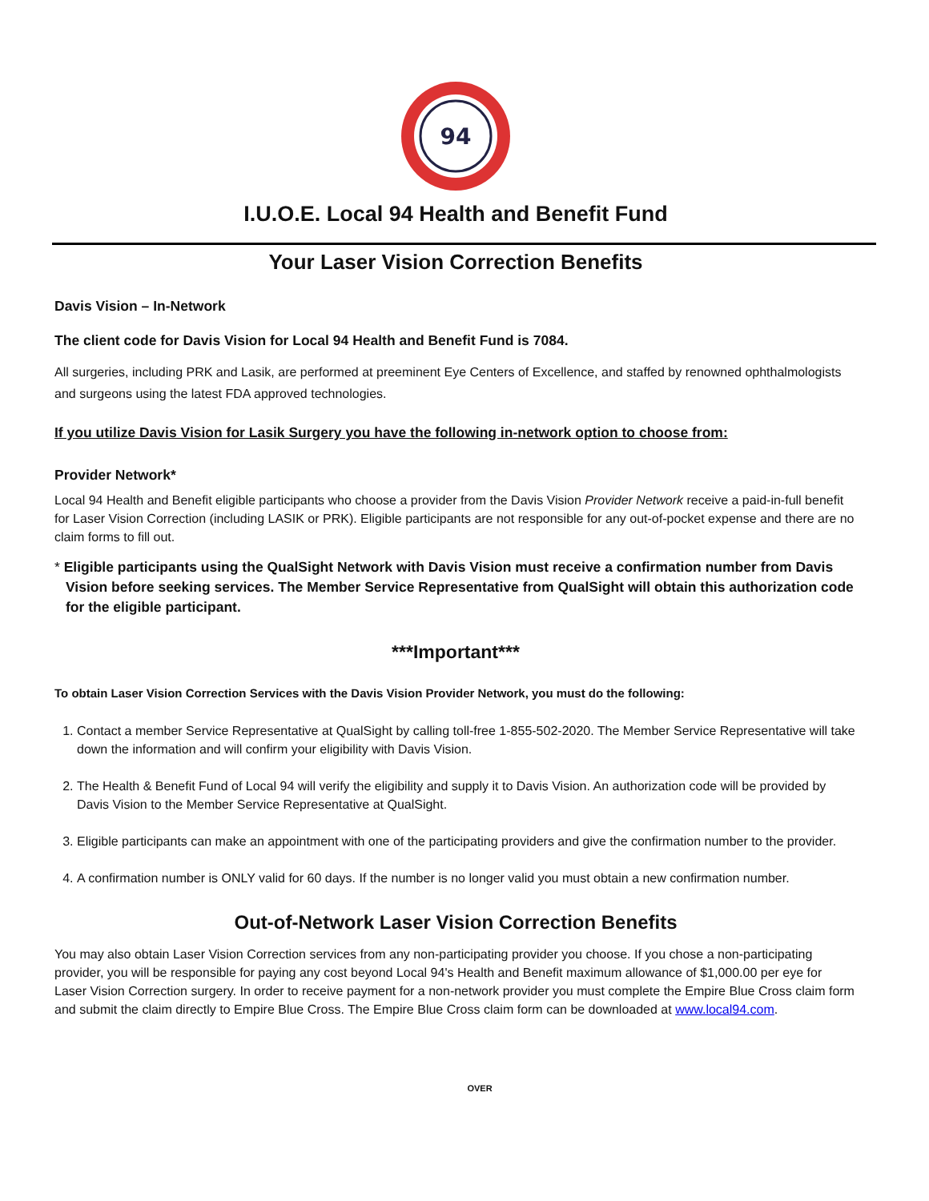94
I.U.O.E. Local 94 Health and Benefit Fund
Your Laser Vision Correction Benefits
Davis Vision – In-Network
The client code for Davis Vision for Local 94 Health and Benefit Fund is 7084.
All surgeries, including PRK and Lasik, are performed at preeminent Eye Centers of Excellence, and staffed by renowned ophthalmologists and surgeons using the latest FDA approved technologies.
If you utilize Davis Vision for Lasik Surgery you have the following in-network option to choose from:
Provider Network*
Local 94 Health and Benefit eligible participants who choose a provider from the Davis Vision Provider Network receive a paid-in-full benefit for Laser Vision Correction (including LASIK or PRK). Eligible participants are not responsible for any out-of-pocket expense and there are no claim forms to fill out.
* Eligible participants using the QualSight Network with Davis Vision must receive a confirmation number from Davis Vision before seeking services. The Member Service Representative from QualSight will obtain this authorization code for the eligible participant.
***Important***
To obtain Laser Vision Correction Services with the Davis Vision Provider Network, you must do the following:
1. Contact a member Service Representative at QualSight by calling toll-free 1-855-502-2020. The Member Service Representative will take down the information and will confirm your eligibility with Davis Vision.
2. The Health & Benefit Fund of Local 94 will verify the eligibility and supply it to Davis Vision. An authorization code will be provided by Davis Vision to the Member Service Representative at QualSight.
3. Eligible participants can make an appointment with one of the participating providers and give the confirmation number to the provider.
4. A confirmation number is ONLY valid for 60 days. If the number is no longer valid you must obtain a new confirmation number.
Out-of-Network Laser Vision Correction Benefits
You may also obtain Laser Vision Correction services from any non-participating provider you choose. If you chose a non-participating provider, you will be responsible for paying any cost beyond Local 94's Health and Benefit maximum allowance of $1,000.00 per eye for Laser Vision Correction surgery. In order to receive payment for a non-network provider you must complete the Empire Blue Cross claim form and submit the claim directly to Empire Blue Cross. The Empire Blue Cross claim form can be downloaded at www.local94.com.
OVER